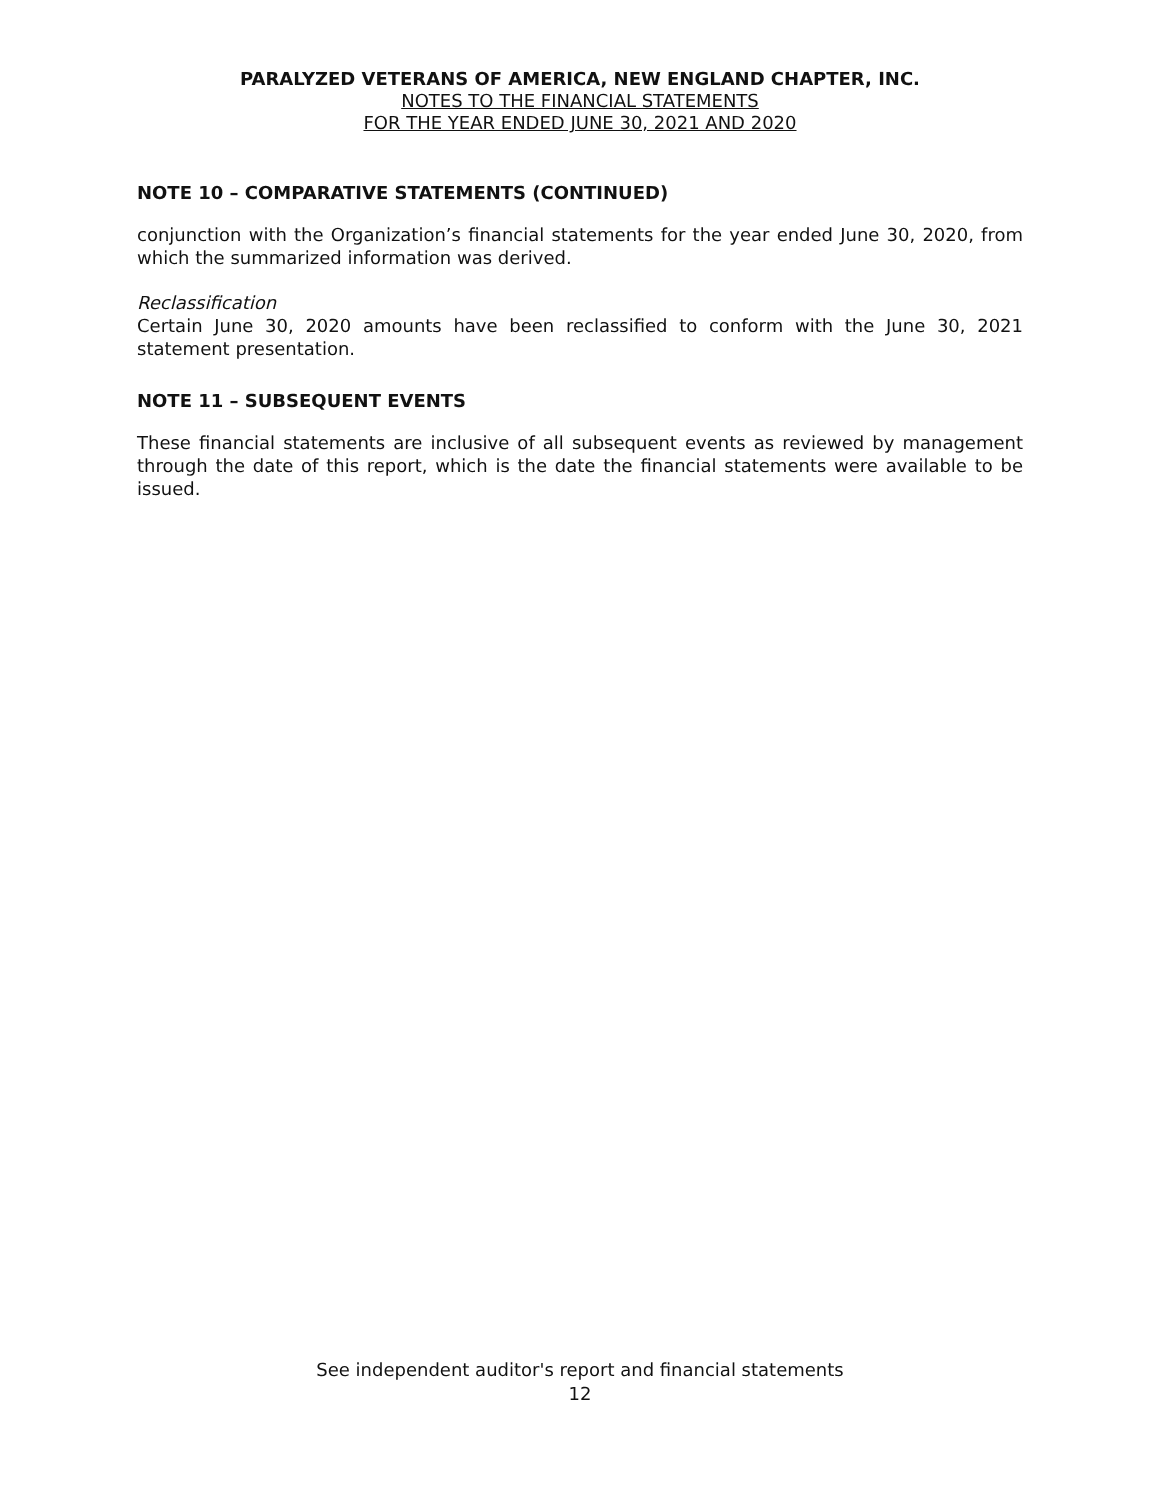PARALYZED VETERANS OF AMERICA, NEW ENGLAND CHAPTER, INC.
NOTES TO THE FINANCIAL STATEMENTS
FOR THE YEAR ENDED JUNE 30, 2021 AND 2020
NOTE 10 – COMPARATIVE STATEMENTS (CONTINUED)
conjunction with the Organization’s financial statements for the year ended June 30, 2020, from which the summarized information was derived.
Reclassification
Certain June 30, 2020 amounts have been reclassified to conform with the June 30, 2021 statement presentation.
NOTE 11 – SUBSEQUENT EVENTS
These financial statements are inclusive of all subsequent events as reviewed by management through the date of this report, which is the date the financial statements were available to be issued.
See independent auditor's report and financial statements
12